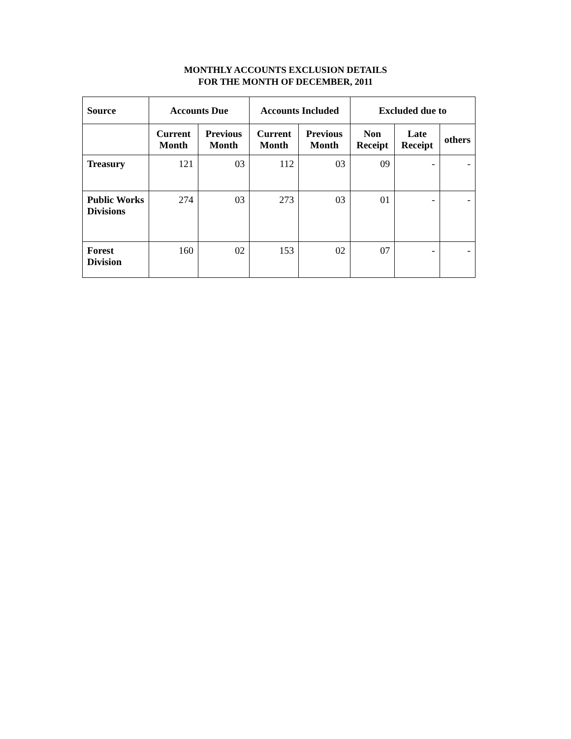MONTHLY ACCOUNTS EXCLUSION DETAILS
FOR THE MONTH OF DECEMBER, 2011
| Source | Accounts Due | | Accounts Included | | Excluded due to | | |
| --- | --- | --- | --- | --- | --- | --- | --- |
| | Current Month | Previous Month | Current Month | Previous Month | Non Receipt | Late Receipt | others |
| Treasury | 121 | 03 | 112 | 03 | 09 | - | - |
| Public Works Divisions | 274 | 03 | 273 | 03 | 01 | - | - |
| Forest Division | 160 | 02 | 153 | 02 | 07 | - | - |